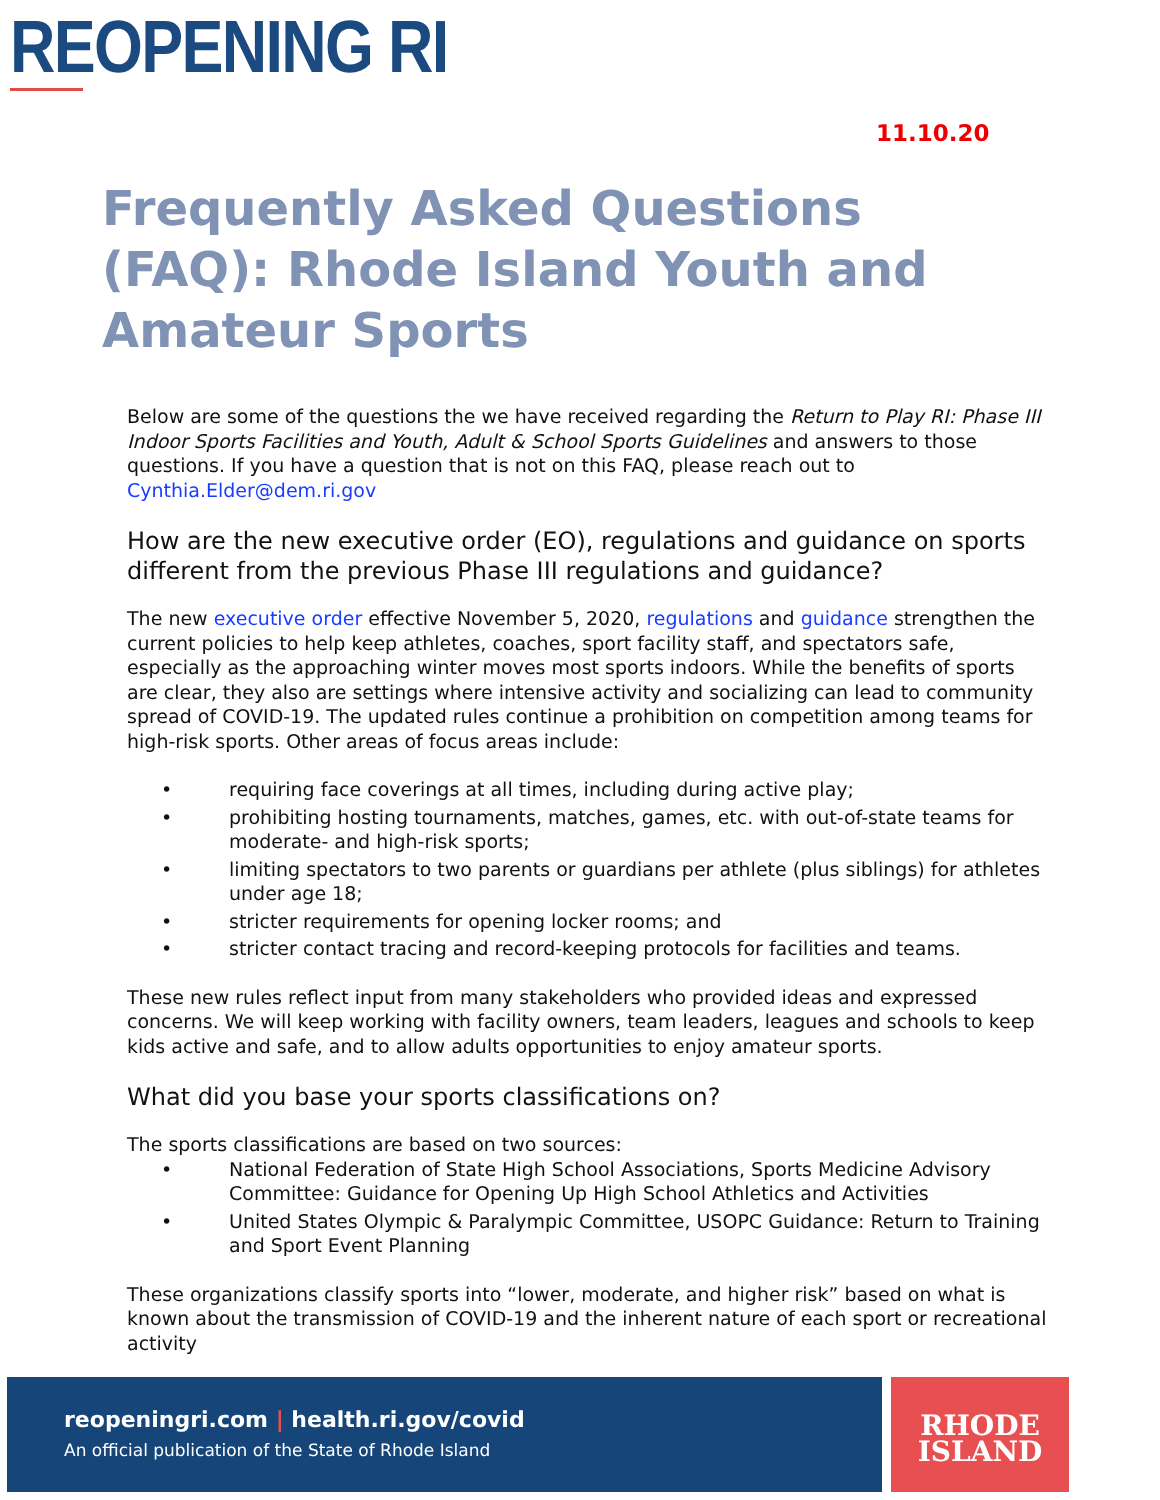REOPENING RI
11.10.20
Frequently Asked Questions (FAQ): Rhode Island Youth and Amateur Sports
Below are some of the questions the we have received regarding the Return to Play RI: Phase III Indoor Sports Facilities and Youth, Adult & School Sports Guidelines and answers to those questions. If you have a question that is not on this FAQ, please reach out to Cynthia.Elder@dem.ri.gov
How are the new executive order (EO), regulations and guidance on sports different from the previous Phase III regulations and guidance?
The new executive order effective November 5, 2020, regulations and guidance strengthen the current policies to help keep athletes, coaches, sport facility staff, and spectators safe, especially as the approaching winter moves most sports indoors. While the benefits of sports are clear, they also are settings where intensive activity and socializing can lead to community spread of COVID-19. The updated rules continue a prohibition on competition among teams for high-risk sports. Other areas of focus areas include:
• requiring face coverings at all times, including during active play;
• prohibiting hosting tournaments, matches, games, etc. with out-of-state teams for moderate- and high-risk sports;
• limiting spectators to two parents or guardians per athlete (plus siblings) for athletes under age 18;
• stricter requirements for opening locker rooms; and
• stricter contact tracing and record-keeping protocols for facilities and teams.
These new rules reflect input from many stakeholders who provided ideas and expressed concerns. We will keep working with facility owners, team leaders, leagues and schools to keep kids active and safe, and to allow adults opportunities to enjoy amateur sports.
What did you base your sports classifications on?
The sports classifications are based on two sources:
• National Federation of State High School Associations, Sports Medicine Advisory Committee: Guidance for Opening Up High School Athletics and Activities
• United States Olympic & Paralympic Committee, USOPC Guidance: Return to Training and Sport Event Planning
These organizations classify sports into “lower, moderate, and higher risk” based on what is known about the transmission of COVID-19 and the inherent nature of each sport or recreational activity
reopeningri.com | health.ri.gov/covid
An official publication of the State of Rhode Island
RHODE
ISLAND